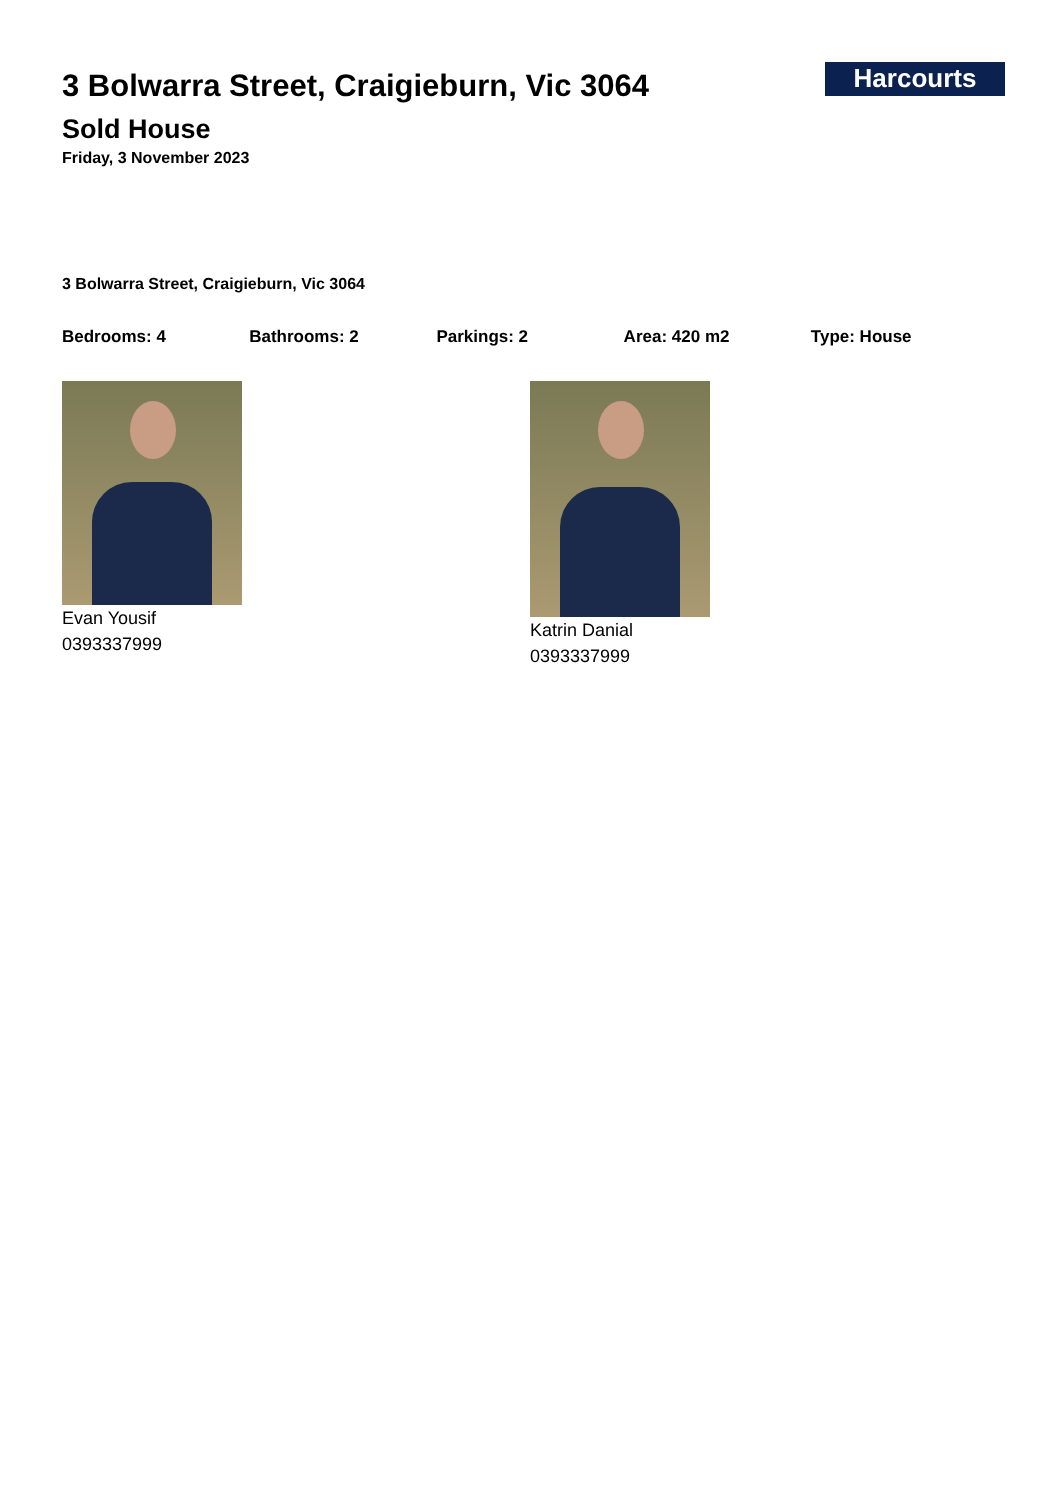Harcourts
3 Bolwarra Street, Craigieburn, Vic 3064
Sold House
Friday, 3 November 2023
3 Bolwarra Street, Craigieburn, Vic 3064
Bedrooms: 4 Bathrooms: 2 Parkings: 2 Area: 420 m2 Type: House
Evan Yousif
0393337999
Katrin Danial
0393337999